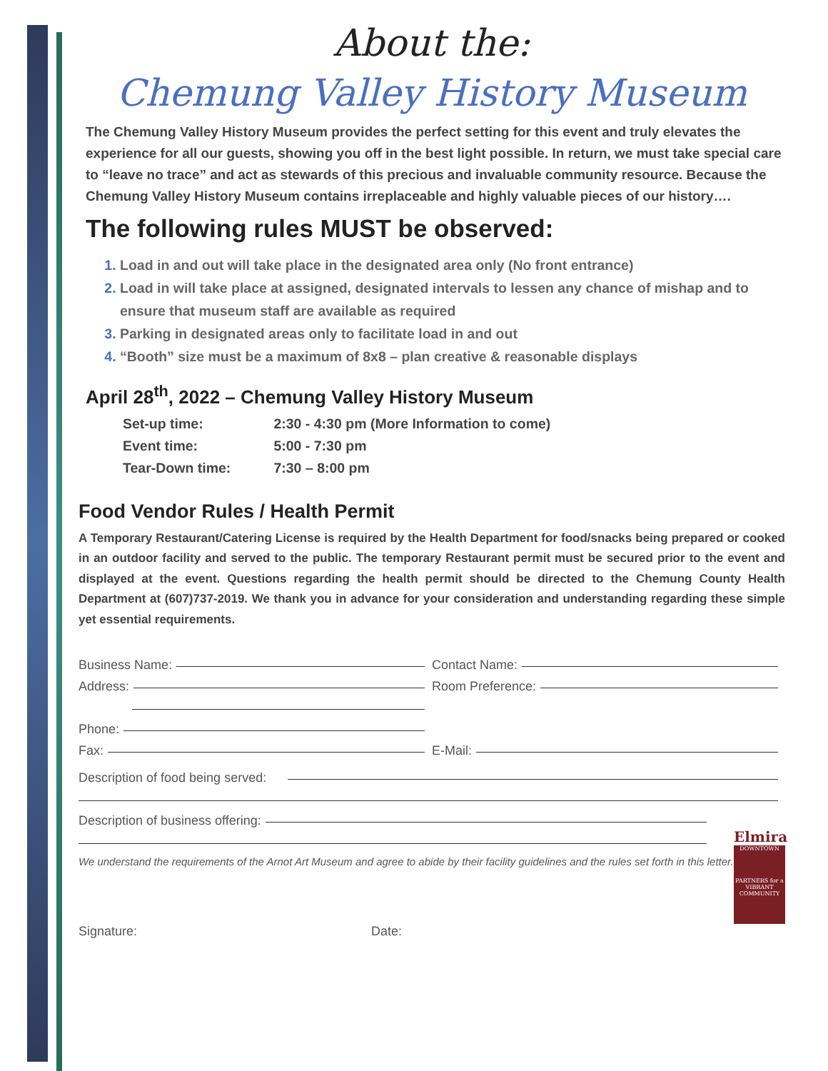About the:
Chemung Valley History Museum
The Chemung Valley History Museum provides the perfect setting for this event and truly elevates the experience for all our guests, showing you off in the best light possible. In return, we must take special care to “leave no trace” and act as stewards of this precious and invaluable community resource. Because the Chemung Valley History Museum contains irreplaceable and highly valuable pieces of our history….
The following rules MUST be observed:
Load in and out will take place in the designated area only (No front entrance)
Load in will take place at assigned, designated intervals to lessen any chance of mishap and to ensure that museum staff are available as required
Parking in designated areas only to facilitate load in and out
“Booth” size must be a maximum of 8x8 – plan creative & reasonable displays
April 28<sup>th</sup>, 2022 – Chemung Valley History Museum
Set-up time: 2:30 - 4:30 pm (More Information to come)
Event time: 5:00 - 7:30 pm
Tear-Down time: 7:30 – 8:00 pm
Food Vendor Rules / Health Permit
A Temporary Restaurant/Catering License is required by the Health Department for food/snacks being prepared or cooked in an outdoor facility and served to the public. The temporary Restaurant permit must be secured prior to the event and displayed at the event. Questions regarding the health permit should be directed to the Chemung County Health Department at (607)737-2019. We thank you in advance for your consideration and understanding regarding these simple yet essential requirements.
Business Name:
Contact Name:
Address:
Room Preference:
Phone:
Fax:
E-Mail:
Description of food being served:
Description of business offering:
Elmira
DOWNTOWN
PARTNERS for a VIBRANT COMMUNITY
We understand the requirements of the Arnot Art Museum and agree to abide by their facility guidelines and the rules set forth in this letter.
Signature:
Date: